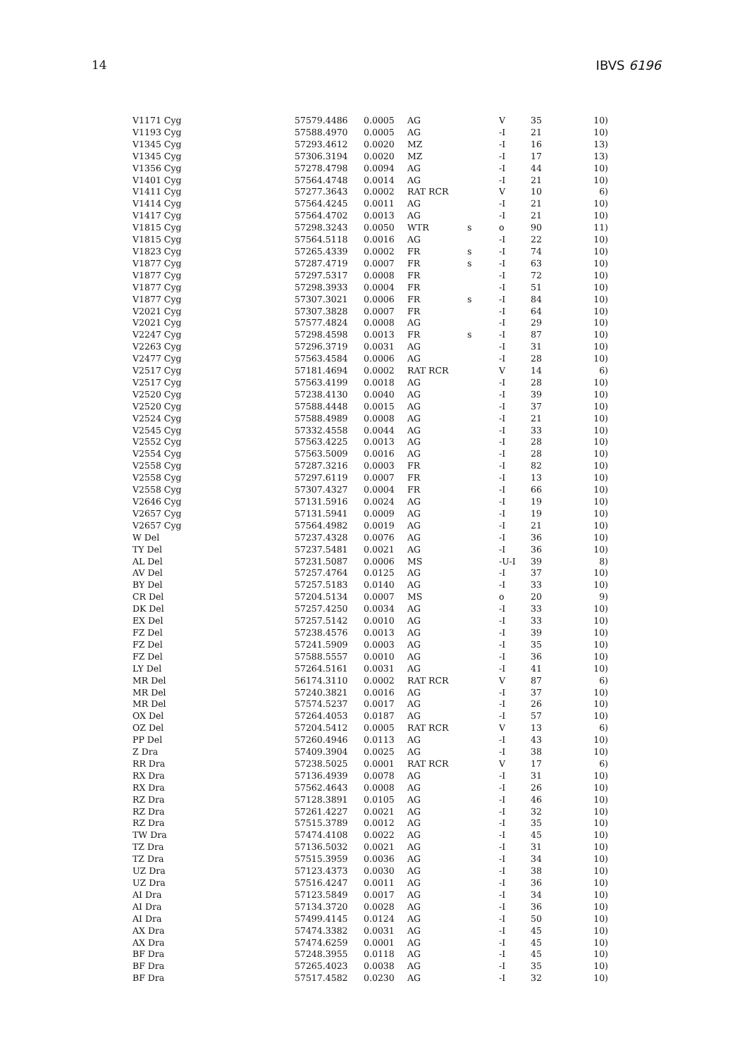14 IBVS 6196
| V1171 Cyg | 57579.4486 | 0.0005 | AG | | V | 35 | 10) |
| V1193 Cyg | 57588.4970 | 0.0005 | AG | | -I | 21 | 10) |
| V1345 Cyg | 57293.4612 | 0.0020 | MZ | | -I | 16 | 13) |
| V1345 Cyg | 57306.3194 | 0.0020 | MZ | | -I | 17 | 13) |
| V1356 Cyg | 57278.4798 | 0.0094 | AG | | -I | 44 | 10) |
| V1401 Cyg | 57564.4748 | 0.0014 | AG | | -I | 21 | 10) |
| V1411 Cyg | 57277.3643 | 0.0002 | RAT RCR | | V | 10 | 6) |
| V1414 Cyg | 57564.4245 | 0.0011 | AG | | -I | 21 | 10) |
| V1417 Cyg | 57564.4702 | 0.0013 | AG | | -I | 21 | 10) |
| V1815 Cyg | 57298.3243 | 0.0050 | WTR | s | o | 90 | 11) |
| V1815 Cyg | 57564.5118 | 0.0016 | AG | | -I | 22 | 10) |
| V1823 Cyg | 57265.4339 | 0.0002 | FR | s | -I | 74 | 10) |
| V1877 Cyg | 57287.4719 | 0.0007 | FR | s | -I | 63 | 10) |
| V1877 Cyg | 57297.5317 | 0.0008 | FR | | -I | 72 | 10) |
| V1877 Cyg | 57298.3933 | 0.0004 | FR | | -I | 51 | 10) |
| V1877 Cyg | 57307.3021 | 0.0006 | FR | s | -I | 84 | 10) |
| V2021 Cyg | 57307.3828 | 0.0007 | FR | | -I | 64 | 10) |
| V2021 Cyg | 57577.4824 | 0.0008 | AG | | -I | 29 | 10) |
| V2247 Cyg | 57298.4598 | 0.0013 | FR | s | -I | 87 | 10) |
| V2263 Cyg | 57296.3719 | 0.0031 | AG | | -I | 31 | 10) |
| V2477 Cyg | 57563.4584 | 0.0006 | AG | | -I | 28 | 10) |
| V2517 Cyg | 57181.4694 | 0.0002 | RAT RCR | | V | 14 | 6) |
| V2517 Cyg | 57563.4199 | 0.0018 | AG | | -I | 28 | 10) |
| V2520 Cyg | 57238.4130 | 0.0040 | AG | | -I | 39 | 10) |
| V2520 Cyg | 57588.4448 | 0.0015 | AG | | -I | 37 | 10) |
| V2524 Cyg | 57588.4989 | 0.0008 | AG | | -I | 21 | 10) |
| V2545 Cyg | 57332.4558 | 0.0044 | AG | | -I | 33 | 10) |
| V2552 Cyg | 57563.4225 | 0.0013 | AG | | -I | 28 | 10) |
| V2554 Cyg | 57563.5009 | 0.0016 | AG | | -I | 28 | 10) |
| V2558 Cyg | 57287.3216 | 0.0003 | FR | | -I | 82 | 10) |
| V2558 Cyg | 57297.6119 | 0.0007 | FR | | -I | 13 | 10) |
| V2558 Cyg | 57307.4327 | 0.0004 | FR | | -I | 66 | 10) |
| V2646 Cyg | 57131.5916 | 0.0024 | AG | | -I | 19 | 10) |
| V2657 Cyg | 57131.5941 | 0.0009 | AG | | -I | 19 | 10) |
| V2657 Cyg | 57564.4982 | 0.0019 | AG | | -I | 21 | 10) |
| W Del | 57237.4328 | 0.0076 | AG | | -I | 36 | 10) |
| TY Del | 57237.5481 | 0.0021 | AG | | -I | 36 | 10) |
| AL Del | 57231.5087 | 0.0006 | MS | | -U-I | 39 | 8) |
| AV Del | 57257.4764 | 0.0125 | AG | | -I | 37 | 10) |
| BY Del | 57257.5183 | 0.0140 | AG | | -I | 33 | 10) |
| CR Del | 57204.5134 | 0.0007 | MS | | o | 20 | 9) |
| DK Del | 57257.4250 | 0.0034 | AG | | -I | 33 | 10) |
| EX Del | 57257.5142 | 0.0010 | AG | | -I | 33 | 10) |
| FZ Del | 57238.4576 | 0.0013 | AG | | -I | 39 | 10) |
| FZ Del | 57241.5909 | 0.0003 | AG | | -I | 35 | 10) |
| FZ Del | 57588.5557 | 0.0010 | AG | | -I | 36 | 10) |
| LY Del | 57264.5161 | 0.0031 | AG | | -I | 41 | 10) |
| MR Del | 56174.3110 | 0.0002 | RAT RCR | | V | 87 | 6) |
| MR Del | 57240.3821 | 0.0016 | AG | | -I | 37 | 10) |
| MR Del | 57574.5237 | 0.0017 | AG | | -I | 26 | 10) |
| OX Del | 57264.4053 | 0.0187 | AG | | -I | 57 | 10) |
| OZ Del | 57204.5412 | 0.0005 | RAT RCR | | V | 13 | 6) |
| PP Del | 57260.4946 | 0.0113 | AG | | -I | 43 | 10) |
| Z Dra | 57409.3904 | 0.0025 | AG | | -I | 38 | 10) |
| RR Dra | 57238.5025 | 0.0001 | RAT RCR | | V | 17 | 6) |
| RX Dra | 57136.4939 | 0.0078 | AG | | -I | 31 | 10) |
| RX Dra | 57562.4643 | 0.0008 | AG | | -I | 26 | 10) |
| RZ Dra | 57128.3891 | 0.0105 | AG | | -I | 46 | 10) |
| RZ Dra | 57261.4227 | 0.0021 | AG | | -I | 32 | 10) |
| RZ Dra | 57515.3789 | 0.0012 | AG | | -I | 35 | 10) |
| TW Dra | 57474.4108 | 0.0022 | AG | | -I | 45 | 10) |
| TZ Dra | 57136.5032 | 0.0021 | AG | | -I | 31 | 10) |
| TZ Dra | 57515.3959 | 0.0036 | AG | | -I | 34 | 10) |
| UZ Dra | 57123.4373 | 0.0030 | AG | | -I | 38 | 10) |
| UZ Dra | 57516.4247 | 0.0011 | AG | | -I | 36 | 10) |
| AI Dra | 57123.5849 | 0.0017 | AG | | -I | 34 | 10) |
| AI Dra | 57134.3720 | 0.0028 | AG | | -I | 36 | 10) |
| AI Dra | 57499.4145 | 0.0124 | AG | | -I | 50 | 10) |
| AX Dra | 57474.3382 | 0.0031 | AG | | -I | 45 | 10) |
| AX Dra | 57474.6259 | 0.0001 | AG | | -I | 45 | 10) |
| BF Dra | 57248.3955 | 0.0118 | AG | | -I | 45 | 10) |
| BF Dra | 57265.4023 | 0.0038 | AG | | -I | 35 | 10) |
| BF Dra | 57517.4582 | 0.0230 | AG | | -I | 32 | 10) |